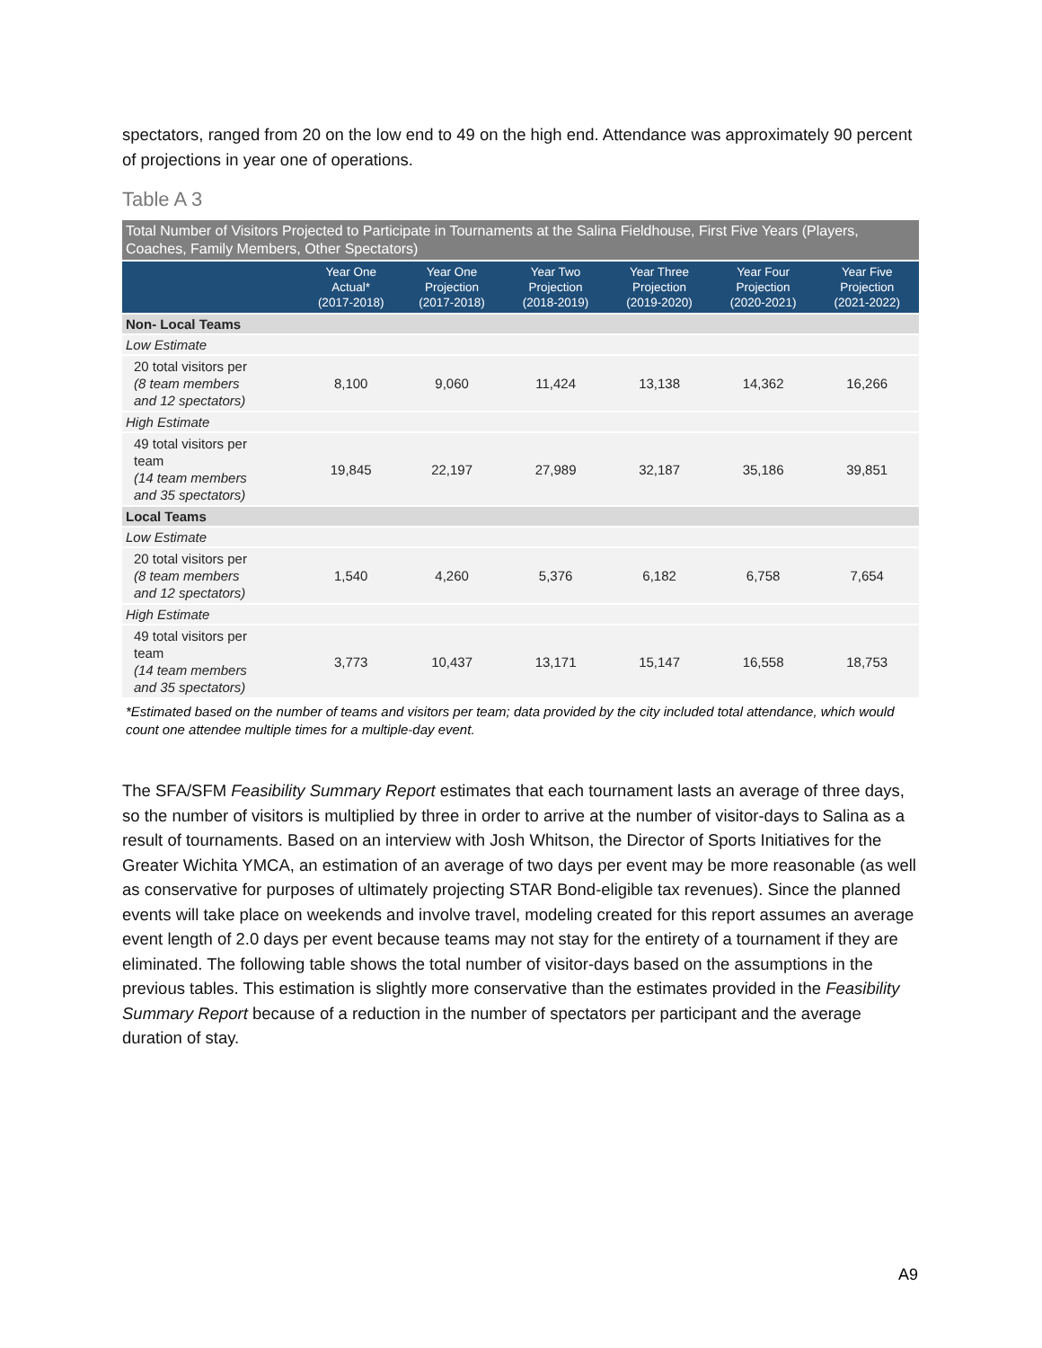spectators, ranged from 20 on the low end to 49 on the high end. Attendance was approximately 90 percent of projections in year one of operations.
Table A 3
| Total Number of Visitors Projected to Participate in Tournaments at the Salina Fieldhouse, First Five Years (Players, Coaches, Family Members, Other Spectators) | | | | | | |
| | Year One Actual* (2017-2018) | Year One Projection (2017-2018) | Year Two Projection (2018-2019) | Year Three Projection (2019-2020) | Year Four Projection (2020-2021) | Year Five Projection (2021-2022) |
| Non- Local Teams | | | | | | |
| Low Estimate | | | | | | |
| 20 total visitors per (8 team members and 12 spectators) | 8,100 | 9,060 | 11,424 | 13,138 | 14,362 | 16,266 |
| High Estimate | | | | | | |
| 49 total visitors per team (14 team members and 35 spectators) | 19,845 | 22,197 | 27,989 | 32,187 | 35,186 | 39,851 |
| Local Teams | | | | | | |
| Low Estimate | | | | | | |
| 20 total visitors per (8 team members and 12 spectators) | 1,540 | 4,260 | 5,376 | 6,182 | 6,758 | 7,654 |
| High Estimate | | | | | | |
| 49 total visitors per team (14 team members and 35 spectators) | 3,773 | 10,437 | 13,171 | 15,147 | 16,558 | 18,753 |
*Estimated based on the number of teams and visitors per team; data provided by the city included total attendance, which would count one attendee multiple times for a multiple-day event.
The SFA/SFM Feasibility Summary Report estimates that each tournament lasts an average of three days, so the number of visitors is multiplied by three in order to arrive at the number of visitor-days to Salina as a result of tournaments. Based on an interview with Josh Whitson, the Director of Sports Initiatives for the Greater Wichita YMCA, an estimation of an average of two days per event may be more reasonable (as well as conservative for purposes of ultimately projecting STAR Bond-eligible tax revenues). Since the planned events will take place on weekends and involve travel, modeling created for this report assumes an average event length of 2.0 days per event because teams may not stay for the entirety of a tournament if they are eliminated. The following table shows the total number of visitor-days based on the assumptions in the previous tables. This estimation is slightly more conservative than the estimates provided in the Feasibility Summary Report because of a reduction in the number of spectators per participant and the average duration of stay.
A9